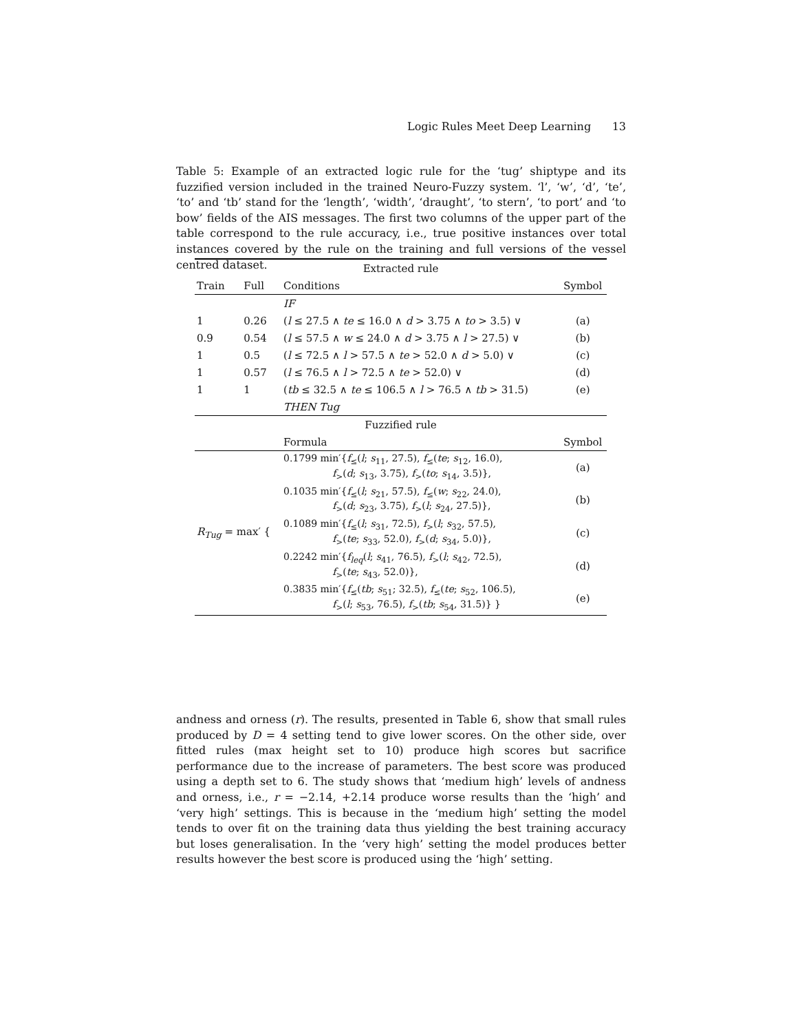Logic Rules Meet Deep Learning 13
Table 5: Example of an extracted logic rule for the ‘tug’ shiptype and its fuzzified version included in the trained Neuro-Fuzzy system. ‘l’, ‘w’, ‘d’, ‘te’, ‘to’ and ‘tb’ stand for the ‘length’, ‘width’, ‘draught’, ‘to stern’, ‘to port’ and ‘to bow’ fields of the AIS messages. The first two columns of the upper part of the table correspond to the rule accuracy, i.e., true positive instances over total instances covered by the rule on the training and full versions of the vessel centred dataset.
| Extracted rule | | | |
| --- | --- | --- | --- |
| Train | Full | Conditions | Symbol |
| | | IF | |
| 1 | 0.26 | ( l ≤ 27.5 ∧ te ≤ 16.0 ∧ d > 3.75 ∧ to > 3.5) ∨ | (a) |
| 0.9 | 0.54 | ( l ≤ 57.5 ∧ w ≤ 24.0 ∧ d > 3.75 ∧ l > 27.5) ∨ | (b) |
| 1 | 0.5 | ( l ≤ 72.5 ∧ l > 57.5 ∧ te > 52.0 ∧ d > 5.0) ∨ | (c) |
| 1 | 0.57 | ( l ≤ 76.5 ∧ l > 72.5 ∧ te > 52.0) ∨ | (d) |
| 1 | 1 | ( tb ≤ 32.5 ∧ te ≤ 106.5 ∧ l > 76.5 ∧ tb > 31.5) | (e) |
| | | THEN Tug | |
| Fuzzified rule | | | |
| | | Formula | Symbol |
| R<sub>Tug</sub> = max′ { | | 0.1799 min′{ f<sub>≤</sub>( l ; s<sub>11</sub>, 27.5), f<sub>≤</sub>( te ; s<sub>12</sub>, 16.0), f<sub>></sub>( d ; s<sub>13</sub>, 3.75), f<sub>></sub>( to ; s<sub>14</sub>, 3.5)}, | (a) |
| | | 0.1035 min′{ f<sub>≤</sub>( l ; s<sub>21</sub>, 57.5), f<sub>≤</sub>( w ; s<sub>22</sub>, 24.0), f<sub>></sub>( d ; s<sub>23</sub>, 3.75), f<sub>></sub>( l ; s<sub>24</sub>, 27.5)}, | (b) |
| | | 0.1089 min′{ f<sub>≤</sub>( l ; s<sub>31</sub>, 72.5), f<sub>></sub>( l ; s<sub>32</sub>, 57.5), f<sub>></sub>( te ; s<sub>33</sub>, 52.0), f<sub>></sub>( d ; s<sub>34</sub>, 5.0)}, | (c) |
| | | 0.2242 min′{ f<sub>leq</sub>( l ; s<sub>41</sub>, 76.5), f<sub>></sub>( l ; s<sub>42</sub>, 72.5), f<sub>></sub>( te ; s<sub>43</sub>, 52.0)}, | (d) |
| | | 0.3835 min′{ f<sub>≤</sub>( tb ; s<sub>51</sub>; 32.5), f<sub>≤</sub>( te ; s<sub>52</sub>, 106.5), f<sub>></sub>( l ; s<sub>53</sub>, 76.5), f<sub>></sub>( tb ; s<sub>54</sub>, 31.5)} } | (e) |
andness and orness (r). The results, presented in Table 6, show that small rules produced by D = 4 setting tend to give lower scores. On the other side, over fitted rules (max height set to 10) produce high scores but sacrifice performance due to the increase of parameters. The best score was produced using a depth set to 6. The study shows that ‘medium high’ levels of andness and orness, i.e., r = −2.14, +2.14 produce worse results than the ‘high’ and ‘very high’ settings. This is because in the ‘medium high’ setting the model tends to over fit on the training data thus yielding the best training accuracy but loses generalisation. In the ‘very high’ setting the model produces better results however the best score is produced using the ‘high’ setting.